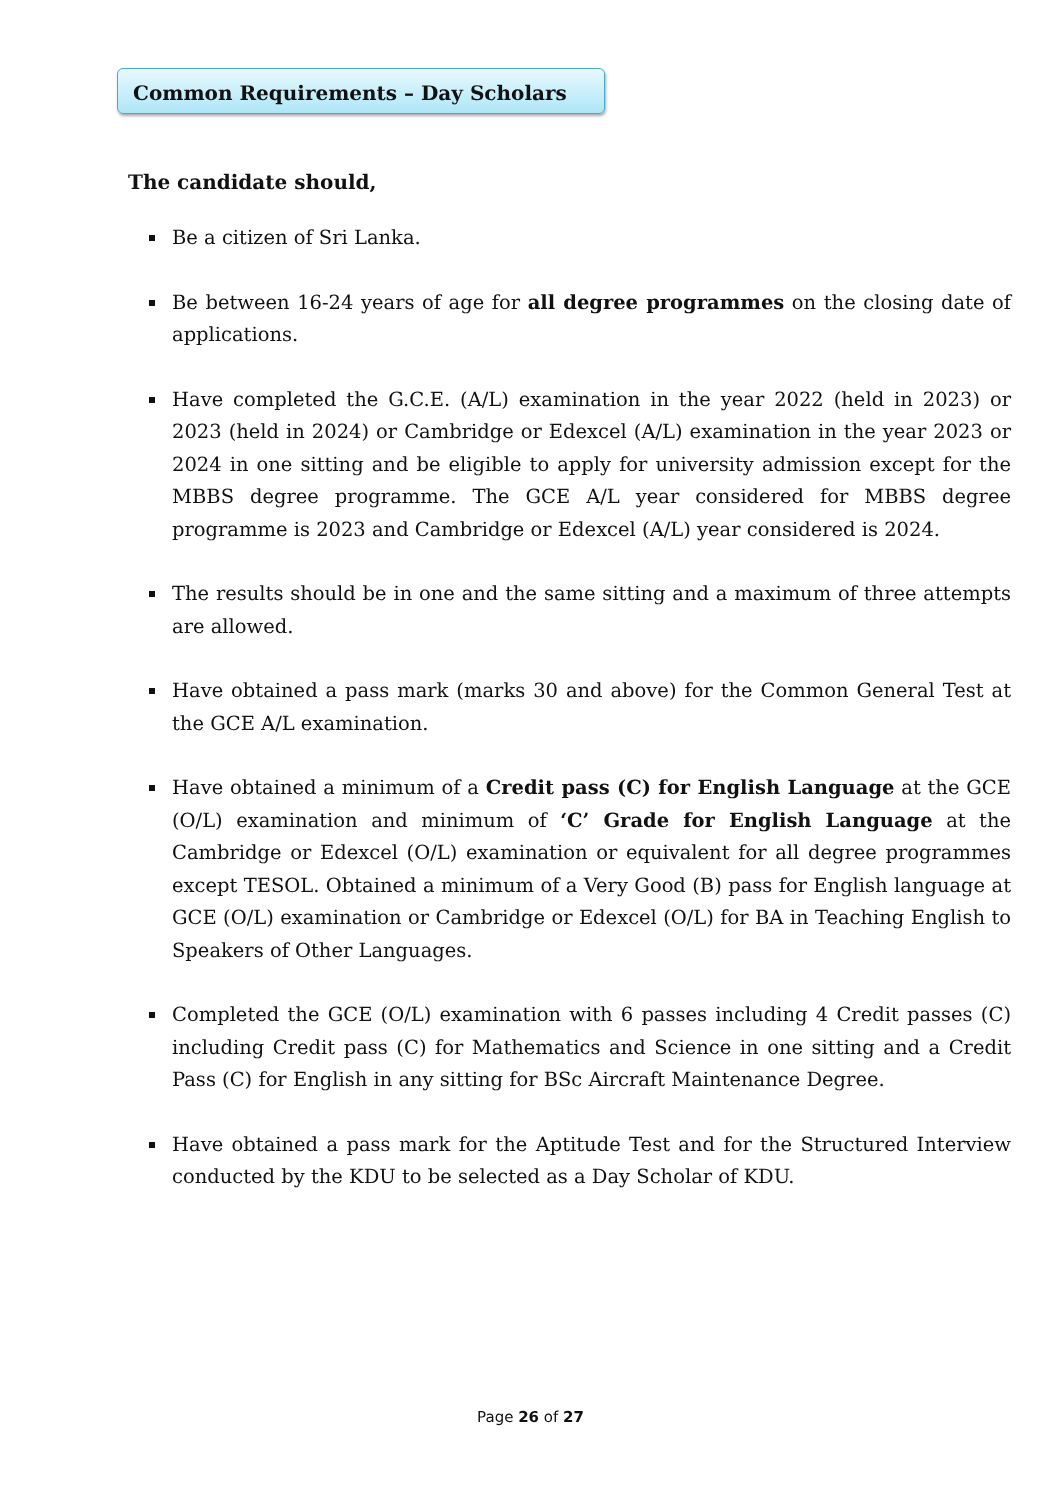Common Requirements – Day Scholars
The candidate should,
Be a citizen of Sri Lanka.
Be between 16-24 years of age for all degree programmes on the closing date of applications.
Have completed the G.C.E. (A/L) examination in the year 2022 (held in 2023) or 2023 (held in 2024) or Cambridge or Edexcel (A/L) examination in the year 2023 or 2024 in one sitting and be eligible to apply for university admission except for the MBBS degree programme. The GCE A/L year considered for MBBS degree programme is 2023 and Cambridge or Edexcel (A/L) year considered is 2024.
The results should be in one and the same sitting and a maximum of three attempts are allowed.
Have obtained a pass mark (marks 30 and above) for the Common General Test at the GCE A/L examination.
Have obtained a minimum of a Credit pass (C) for English Language at the GCE (O/L) examination and minimum of ‘C’ Grade for English Language at the Cambridge or Edexcel (O/L) examination or equivalent for all degree programmes except TESOL. Obtained a minimum of a Very Good (B) pass for English language at GCE (O/L) examination or Cambridge or Edexcel (O/L) for BA in Teaching English to Speakers of Other Languages.
Completed the GCE (O/L) examination with 6 passes including 4 Credit passes (C) including Credit pass (C) for Mathematics and Science in one sitting and a Credit Pass (C) for English in any sitting for BSc Aircraft Maintenance Degree.
Have obtained a pass mark for the Aptitude Test and for the Structured Interview conducted by the KDU to be selected as a Day Scholar of KDU.
Page 26 of 27